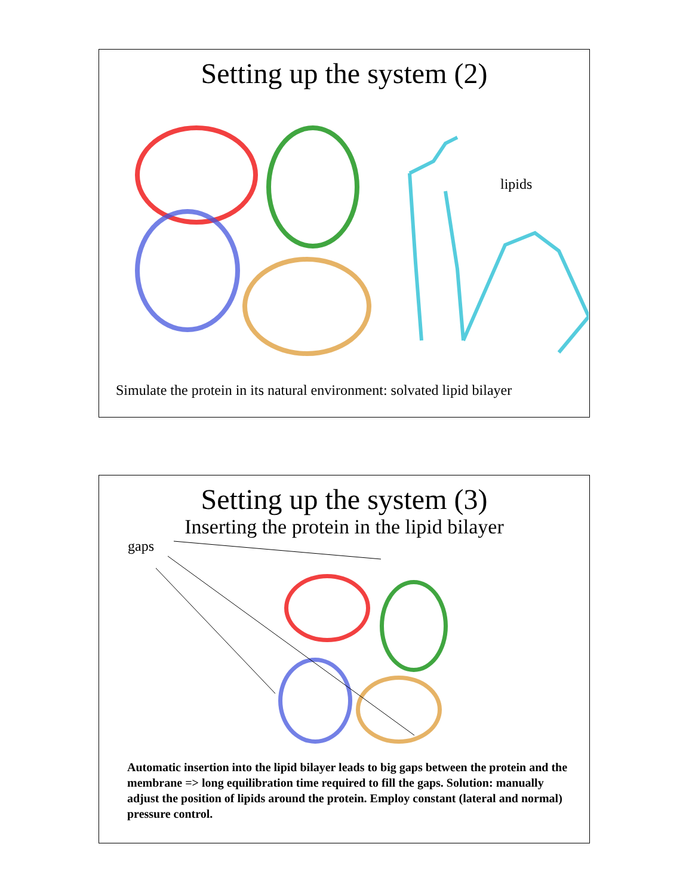Setting up the system (2)
lipids
Simulate the protein in its natural environment: solvated lipid bilayer
Setting up the system (3)
Inserting the protein in the lipid bilayer
gaps
Automatic insertion into the lipid bilayer leads to big gaps between the protein and the membrane => long equilibration time required to fill the gaps. Solution: manually adjust the position of lipids around the protein. Employ constant (lateral and normal) pressure control.